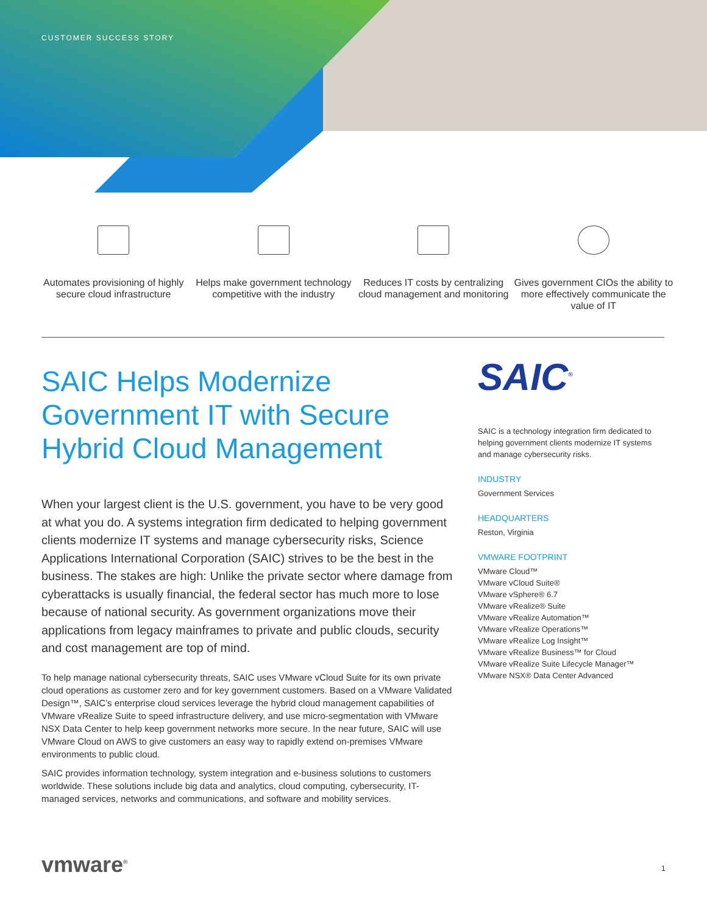CUSTOMER SUCCESS STORY
Automates provisioning of highly secure cloud infrastructure
Helps make government technology competitive with the industry
Reduces IT costs by centralizing cloud management and monitoring
Gives government CIOs the ability to more effectively communicate the value of IT
SAIC Helps Modernize Government IT with Secure Hybrid Cloud Management
When your largest client is the U.S. government, you have to be very good at what you do. A systems integration firm dedicated to helping government clients modernize IT systems and manage cybersecurity risks, Science Applications International Corporation (SAIC) strives to be the best in the business. The stakes are high: Unlike the private sector where damage from cyberattacks is usually financial, the federal sector has much more to lose because of national security. As government organizations move their applications from legacy mainframes to private and public clouds, security and cost management are top of mind.
To help manage national cybersecurity threats, SAIC uses VMware vCloud Suite for its own private cloud operations as customer zero and for key government customers. Based on a VMware Validated Design™, SAIC’s enterprise cloud services leverage the hybrid cloud management capabilities of VMware vRealize Suite to speed infrastructure delivery, and use micro-segmentation with VMware NSX Data Center to help keep government networks more secure. In the near future, SAIC will use VMware Cloud on AWS to give customers an easy way to rapidly extend on-premises VMware environments to public cloud.
SAIC provides information technology, system integration and e-business solutions to customers worldwide. These solutions include big data and analytics, cloud computing, cybersecurity, IT-managed services, networks and communications, and software and mobility services.
SAIC<sup>®</sup>
SAIC is a technology integration firm dedicated to helping government clients modernize IT systems and manage cybersecurity risks.
INDUSTRY
Government Services
HEADQUARTERS
Reston, Virginia
VMWARE FOOTPRINT
VMware Cloud™
VMware vCloud Suite®
VMware vSphere® 6.7
VMware vRealize® Suite
VMware vRealize Automation™
VMware vRealize Operations™
VMware vRealize Log Insight™
VMware vRealize Business™ for Cloud
VMware vRealize Suite Lifecycle Manager™
VMware NSX® Data Center Advanced
vmware<sup>®</sup> 1